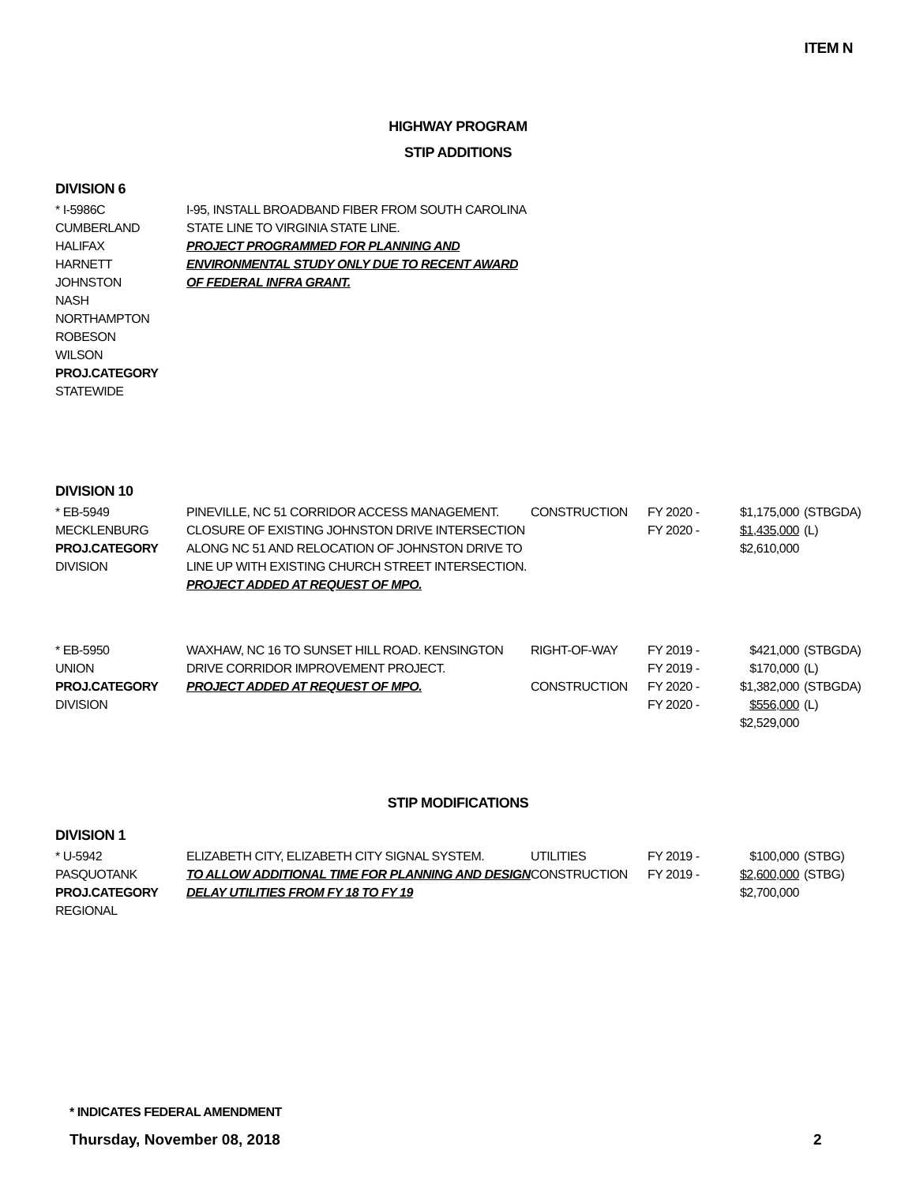ITEM N
HIGHWAY PROGRAM
STIP ADDITIONS
DIVISION 6
| * I-5986C CUMBERLAND HALIFAX HARNETT JOHNSTON NASH NORTHAMPTON ROBESON WILSON PROJ.CATEGORY STATEWIDE | I-95, INSTALL BROADBAND FIBER FROM SOUTH CAROLINA STATE LINE TO VIRGINIA STATE LINE. PROJECT PROGRAMMED FOR PLANNING AND ENVIRONMENTAL STUDY ONLY DUE TO RECENT AWARD OF FEDERAL INFRA GRANT. |
DIVISION 10
| * EB-5949 MECKLENBURG PROJ.CATEGORY DIVISION | PINEVILLE, NC 51 CORRIDOR ACCESS MANAGEMENT. CLOSURE OF EXISTING JOHNSTON DRIVE INTERSECTION ALONG NC 51 AND RELOCATION OF JOHNSTON DRIVE TO LINE UP WITH EXISTING CHURCH STREET INTERSECTION. PROJECT ADDED AT REQUEST OF MPO. | CONSTRUCTION | FY 2020 - FY 2020 - | $1,175,000 $1,435,000 $2,610,000 | (STBGDA) (L) |
| * EB-5950 UNION PROJ.CATEGORY DIVISION | WAXHAW, NC 16 TO SUNSET HILL ROAD. KENSINGTON DRIVE CORRIDOR IMPROVEMENT PROJECT. PROJECT ADDED AT REQUEST OF MPO. | RIGHT-OF-WAY CONSTRUCTION | FY 2019 - FY 2019 - FY 2020 - FY 2020 - | $421,000 $170,000 $1,382,000 $556,000 $2,529,000 | (STBGDA) (L) (STBGDA) (L) |
STIP MODIFICATIONS
DIVISION 1
| * U-5942 PASQUOTANK PROJ.CATEGORY REGIONAL | ELIZABETH CITY, ELIZABETH CITY SIGNAL SYSTEM. TO ALLOW ADDITIONAL TIME FOR PLANNING AND DESIGN DELAY UTILITIES FROM FY 18 TO FY 19 | UTILITIES CONSTRUCTION | FY 2019 - FY 2019 - | $100,000 $2,600,000 $2,700,000 | (STBG) (STBG) |
* INDICATES FEDERAL AMENDMENT
Thursday, November 08, 2018 2